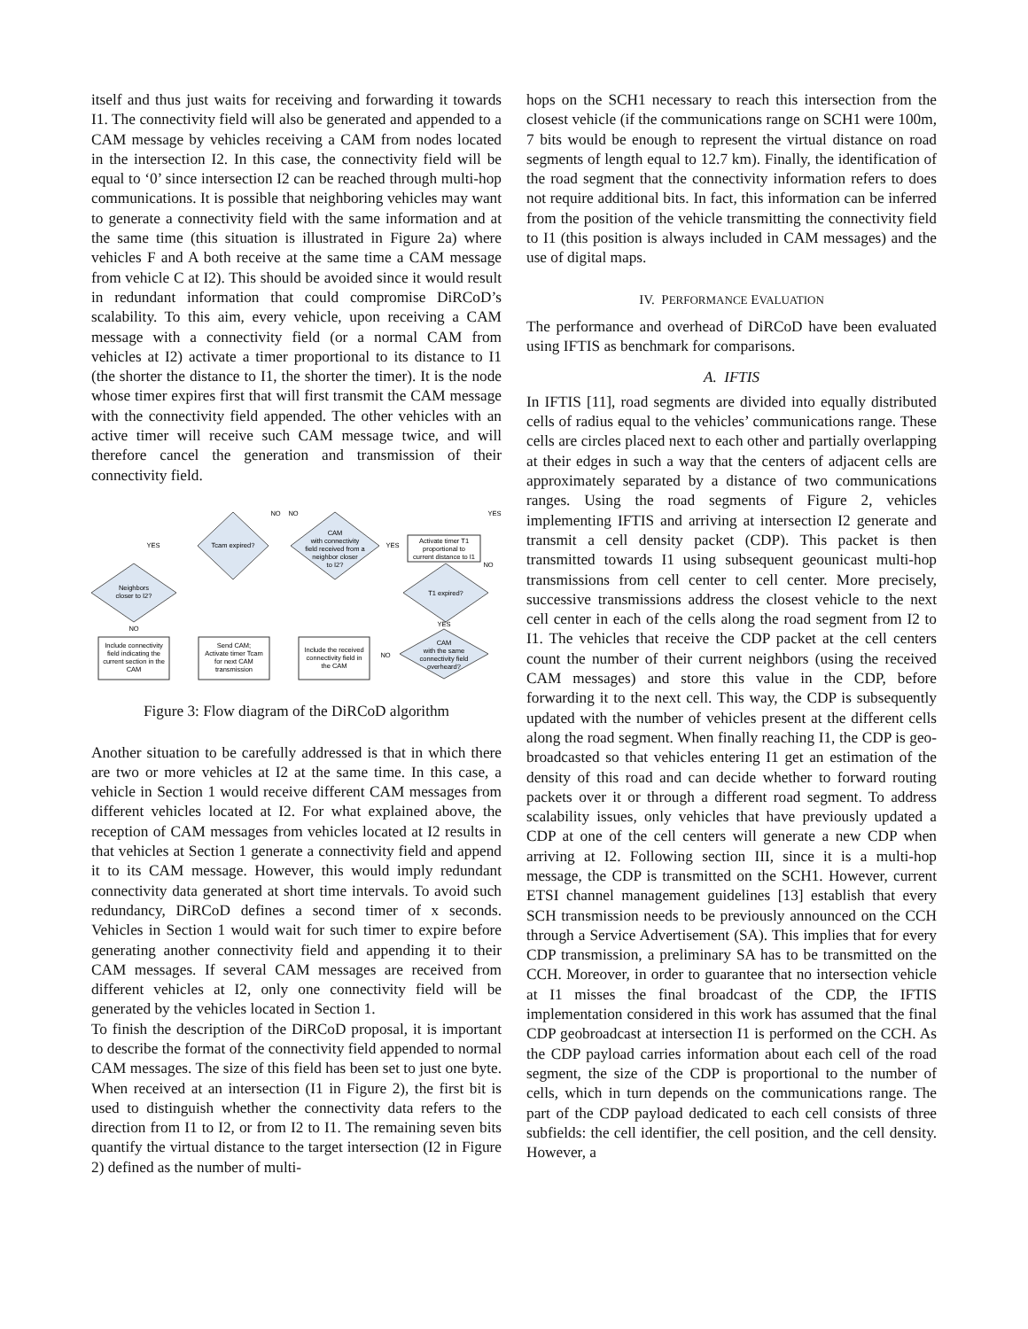itself and thus just waits for receiving and forwarding it towards I1. The connectivity field will also be generated and appended to a CAM message by vehicles receiving a CAM from nodes located in the intersection I2. In this case, the connectivity field will be equal to ‘0’ since intersection I2 can be reached through multi-hop communications. It is possible that neighboring vehicles may want to generate a connectivity field with the same information and at the same time (this situation is illustrated in Figure 2a) where vehicles F and A both receive at the same time a CAM message from vehicle C at I2). This should be avoided since it would result in redundant information that could compromise DiRCoD’s scalability. To this aim, every vehicle, upon receiving a CAM message with a connectivity field (or a normal CAM from vehicles at I2) activate a timer proportional to its distance to I1 (the shorter the distance to I1, the shorter the timer). It is the node whose timer expires first that will first transmit the CAM message with the connectivity field appended. The other vehicles with an active timer will receive such CAM message twice, and will therefore cancel the generation and transmission of their connectivity field.
Tcam expired?
CAM
with connectivity
field received from a
neighbor closer
to I2?
Neighbors
closer to I2?
T1 expired?
CAM
with the same
connectivity field
overheard?
Activate timer T1
proportional to
current distance to I1
Include connectivity
field indicating the
current section in the
CAM
Send CAM;
Activate timer Tcam
for next CAM
transmission
Include the received
connectivity field in
the CAM
YES
YES
NO
NO
YES
NO
YES
NO
NO
Figure 3: Flow diagram of the DiRCoD algorithm
Another situation to be carefully addressed is that in which there are two or more vehicles at I2 at the same time. In this case, a vehicle in Section 1 would receive different CAM messages from different vehicles located at I2. For what explained above, the reception of CAM messages from vehicles located at I2 results in that vehicles at Section 1 generate a connectivity field and append it to its CAM message. However, this would imply redundant connectivity data generated at short time intervals. To avoid such redundancy, DiRCoD defines a second timer of x seconds. Vehicles in Section 1 would wait for such timer to expire before generating another connectivity field and appending it to their CAM messages. If several CAM messages are received from different vehicles at I2, only one connectivity field will be generated by the vehicles located in Section 1.
To finish the description of the DiRCoD proposal, it is important to describe the format of the connectivity field appended to normal CAM messages. The size of this field has been set to just one byte. When received at an intersection (I1 in Figure 2), the first bit is used to distinguish whether the connectivity data refers to the direction from I1 to I2, or from I2 to I1. The remaining seven bits quantify the virtual distance to the target intersection (I2 in Figure 2) defined as the number of multi-
hops on the SCH1 necessary to reach this intersection from the closest vehicle (if the communications range on SCH1 were 100m, 7 bits would be enough to represent the virtual distance on road segments of length equal to 12.7 km). Finally, the identification of the road segment that the connectivity information refers to does not require additional bits. In fact, this information can be inferred from the position of the vehicle transmitting the connectivity field to I1 (this position is always included in CAM messages) and the use of digital maps.
IV. PERFORMANCE EVALUATION
The performance and overhead of DiRCoD have been evaluated using IFTIS as benchmark for comparisons.
A. IFTIS
In IFTIS [11], road segments are divided into equally distributed cells of radius equal to the vehicles’ communications range. These cells are circles placed next to each other and partially overlapping at their edges in such a way that the centers of adjacent cells are approximately separated by a distance of two communications ranges. Using the road segments of Figure 2, vehicles implementing IFTIS and arriving at intersection I2 generate and transmit a cell density packet (CDP). This packet is then transmitted towards I1 using subsequent geounicast multi-hop transmissions from cell center to cell center. More precisely, successive transmissions address the closest vehicle to the next cell center in each of the cells along the road segment from I2 to I1. The vehicles that receive the CDP packet at the cell centers count the number of their current neighbors (using the received CAM messages) and store this value in the CDP, before forwarding it to the next cell. This way, the CDP is subsequently updated with the number of vehicles present at the different cells along the road segment. When finally reaching I1, the CDP is geo-broadcasted so that vehicles entering I1 get an estimation of the density of this road and can decide whether to forward routing packets over it or through a different road segment. To address scalability issues, only vehicles that have previously updated a CDP at one of the cell centers will generate a new CDP when arriving at I2. Following section III, since it is a multi-hop message, the CDP is transmitted on the SCH1. However, current ETSI channel management guidelines [13] establish that every SCH transmission needs to be previously announced on the CCH through a Service Advertisement (SA). This implies that for every CDP transmission, a preliminary SA has to be transmitted on the CCH. Moreover, in order to guarantee that no intersection vehicle at I1 misses the final broadcast of the CDP, the IFTIS implementation considered in this work has assumed that the final CDP geobroadcast at intersection I1 is performed on the CCH. As the CDP payload carries information about each cell of the road segment, the size of the CDP is proportional to the number of cells, which in turn depends on the communications range. The part of the CDP payload dedicated to each cell consists of three subfields: the cell identifier, the cell position, and the cell density. However, a